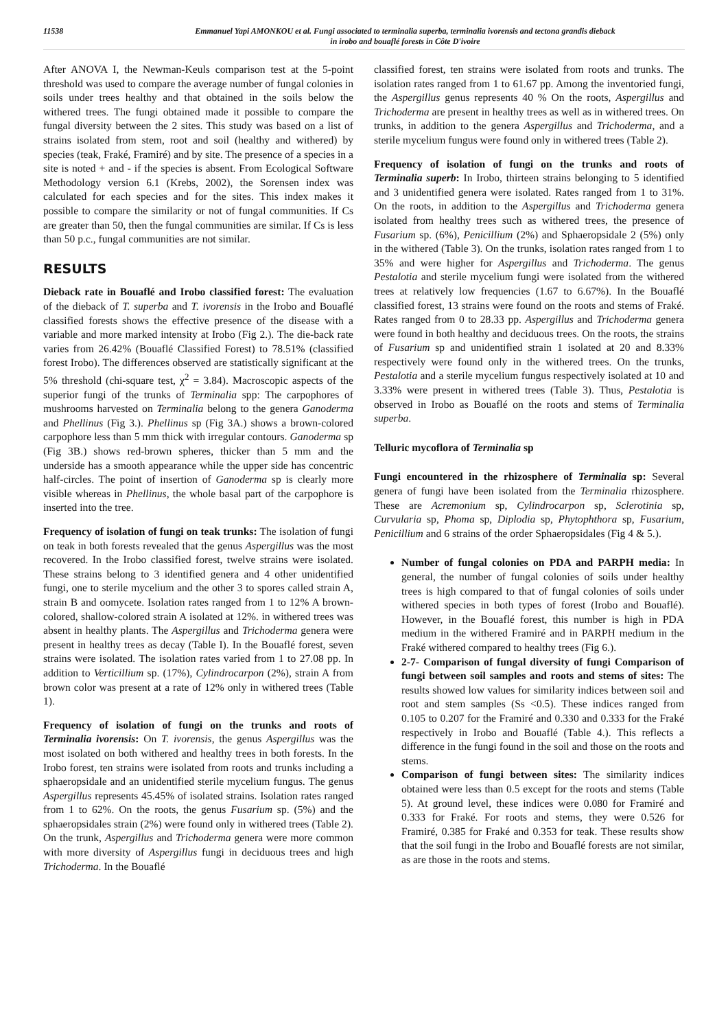11538 Emmanuel Yapi AMONKOU et al. Fungi associated to terminalia superba, terminalia ivorensis and tectona grandis dieback
in irobo and bouaflé forests in Côte D'ivoire
After ANOVA I, the Newman-Keuls comparison test at the 5-point threshold was used to compare the average number of fungal colonies in soils under trees healthy and that obtained in the soils below the withered trees. The fungi obtained made it possible to compare the fungal diversity between the 2 sites. This study was based on a list of strains isolated from stem, root and soil (healthy and withered) by species (teak, Fraké, Framiré) and by site. The presence of a species in a site is noted + and - if the species is absent. From Ecological Software Methodology version 6.1 (Krebs, 2002), the Sorensen index was calculated for each species and for the sites. This index makes it possible to compare the similarity or not of fungal communities. If Cs are greater than 50, then the fungal communities are similar. If Cs is less than 50 p.c., fungal communities are not similar.
RESULTS
Dieback rate in Bouaflé and Irobo classified forest: The evaluation of the dieback of T. superba and T. ivorensis in the Irobo and Bouaflé classified forests shows the effective presence of the disease with a variable and more marked intensity at Irobo (Fig 2.). The die-back rate varies from 26.42% (Bouaflé Classified Forest) to 78.51% (classified forest Irobo). The differences observed are statistically significant at the 5% threshold (chi-square test, χ<sup>2</sup> = 3.84). Macroscopic aspects of the superior fungi of the trunks of Terminalia spp: The carpophores of mushrooms harvested on Terminalia belong to the genera Ganoderma and Phellinus (Fig 3.). Phellinus sp (Fig 3A.) shows a brown-colored carpophore less than 5 mm thick with irregular contours. Ganoderma sp (Fig 3B.) shows red-brown spheres, thicker than 5 mm and the underside has a smooth appearance while the upper side has concentric half-circles. The point of insertion of Ganoderma sp is clearly more visible whereas in Phellinus, the whole basal part of the carpophore is inserted into the tree.
Frequency of isolation of fungi on teak trunks: The isolation of fungi on teak in both forests revealed that the genus Aspergillus was the most recovered. In the Irobo classified forest, twelve strains were isolated. These strains belong to 3 identified genera and 4 other unidentified fungi, one to sterile mycelium and the other 3 to spores called strain A, strain B and oomycete. Isolation rates ranged from 1 to 12% A brown-colored, shallow-colored strain A isolated at 12%. in withered trees was absent in healthy plants. The Aspergillus and Trichoderma genera were present in healthy trees as decay (Table I). In the Bouaflé forest, seven strains were isolated. The isolation rates varied from 1 to 27.08 pp. In addition to Verticillium sp. (17%), Cylindrocarpon (2%), strain A from brown color was present at a rate of 12% only in withered trees (Table 1).
Frequency of isolation of fungi on the trunks and roots of Terminalia ivorensis: On T. ivorensis, the genus Aspergillus was the most isolated on both withered and healthy trees in both forests. In the Irobo forest, ten strains were isolated from roots and trunks including a sphaeropsidale and an unidentified sterile mycelium fungus. The genus Aspergillus represents 45.45% of isolated strains. Isolation rates ranged from 1 to 62%. On the roots, the genus Fusarium sp. (5%) and the sphaeropsidales strain (2%) were found only in withered trees (Table 2). On the trunk, Aspergillus and Trichoderma genera were more common with more diversity of Aspergillus fungi in deciduous trees and high Trichoderma. In the Bouaflé
classified forest, ten strains were isolated from roots and trunks. The isolation rates ranged from 1 to 61.67 pp. Among the inventoried fungi, the Aspergillus genus represents 40 % On the roots, Aspergillus and Trichoderma are present in healthy trees as well as in withered trees. On trunks, in addition to the genera Aspergillus and Trichoderma, and a sterile mycelium fungus were found only in withered trees (Table 2).
Frequency of isolation of fungi on the trunks and roots of Terminalia superb: In Irobo, thirteen strains belonging to 5 identified and 3 unidentified genera were isolated. Rates ranged from 1 to 31%. On the roots, in addition to the Aspergillus and Trichoderma genera isolated from healthy trees such as withered trees, the presence of Fusarium sp. (6%), Penicillium (2%) and Sphaeropsidale 2 (5%) only in the withered (Table 3). On the trunks, isolation rates ranged from 1 to 35% and were higher for Aspergillus and Trichoderma. The genus Pestalotia and sterile mycelium fungi were isolated from the withered trees at relatively low frequencies (1.67 to 6.67%). In the Bouaflé classified forest, 13 strains were found on the roots and stems of Fraké. Rates ranged from 0 to 28.33 pp. Aspergillus and Trichoderma genera were found in both healthy and deciduous trees. On the roots, the strains of Fusarium sp and unidentified strain 1 isolated at 20 and 8.33% respectively were found only in the withered trees. On the trunks, Pestalotia and a sterile mycelium fungus respectively isolated at 10 and 3.33% were present in withered trees (Table 3). Thus, Pestalotia is observed in Irobo as Bouaflé on the roots and stems of Terminalia superba.
Telluric mycoflora of Terminalia sp
Fungi encountered in the rhizosphere of Terminalia sp: Several genera of fungi have been isolated from the Terminalia rhizosphere. These are Acremonium sp, Cylindrocarpon sp, Sclerotinia sp, Curvularia sp, Phoma sp, Diplodia sp, Phytophthora sp, Fusarium, Penicillium and 6 strains of the order Sphaeropsidales (Fig 4 & 5.).
Number of fungal colonies on PDA and PARPH media: In general, the number of fungal colonies of soils under healthy trees is high compared to that of fungal colonies of soils under withered species in both types of forest (Irobo and Bouaflé). However, in the Bouaflé forest, this number is high in PDA medium in the withered Framiré and in PARPH medium in the Fraké withered compared to healthy trees (Fig 6.).
2-7- Comparison of fungal diversity of fungi Comparison of fungi between soil samples and roots and stems of sites: The results showed low values for similarity indices between soil and root and stem samples (Ss <0.5). These indices ranged from 0.105 to 0.207 for the Framiré and 0.330 and 0.333 for the Fraké respectively in Irobo and Bouaflé (Table 4.). This reflects a difference in the fungi found in the soil and those on the roots and stems.
Comparison of fungi between sites: The similarity indices obtained were less than 0.5 except for the roots and stems (Table 5). At ground level, these indices were 0.080 for Framiré and 0.333 for Fraké. For roots and stems, they were 0.526 for Framiré, 0.385 for Fraké and 0.353 for teak. These results show that the soil fungi in the Irobo and Bouaflé forests are not similar, as are those in the roots and stems.